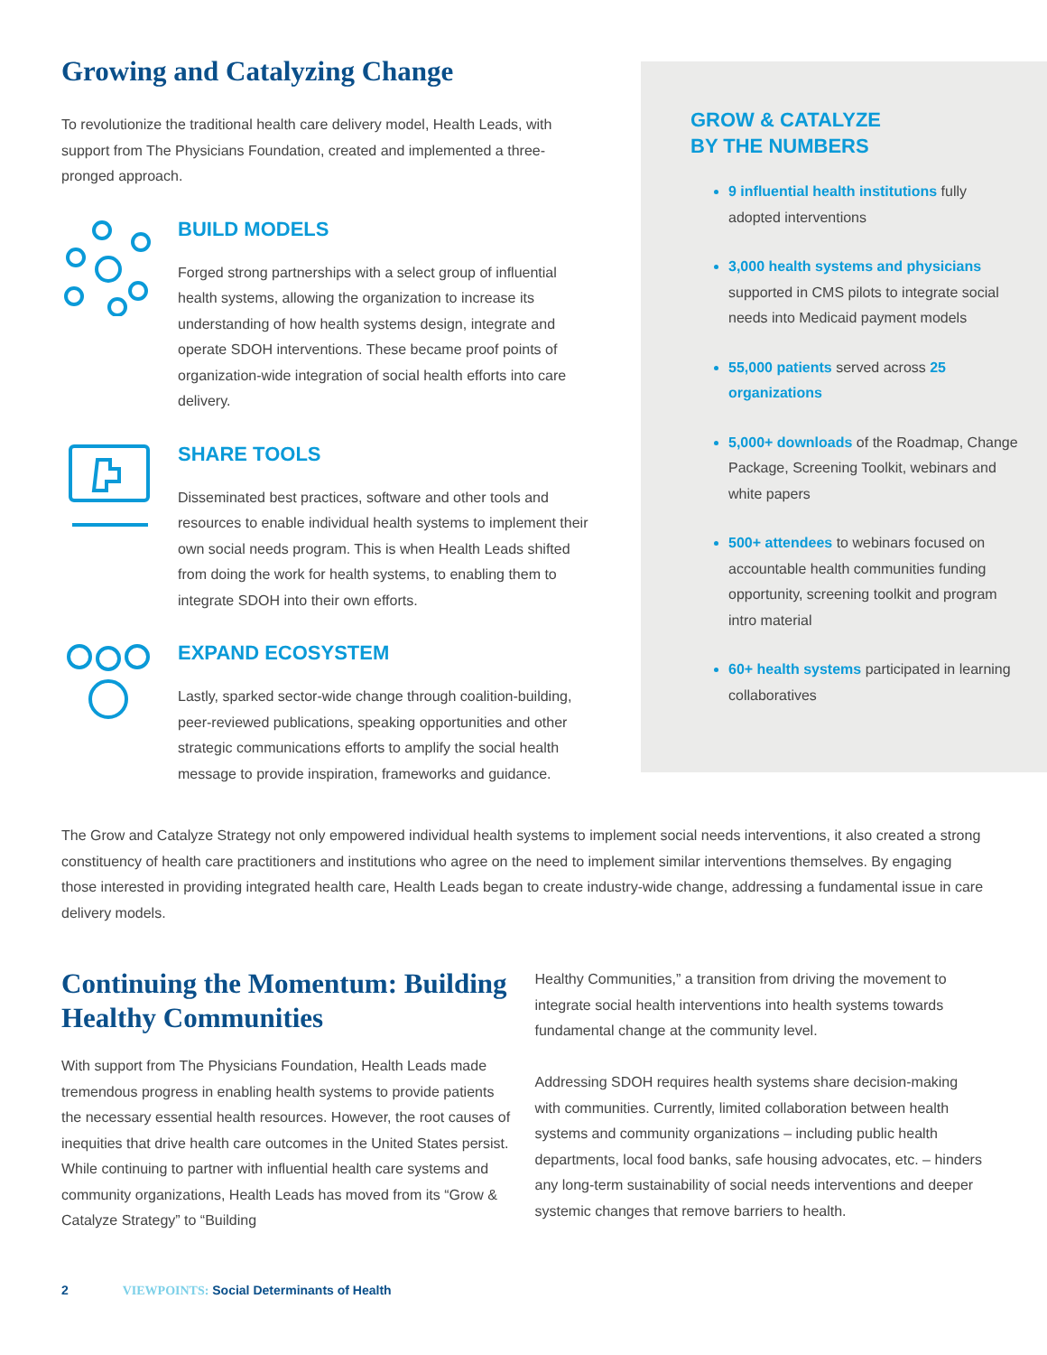Growing and Catalyzing Change
To revolutionize the traditional health care delivery model, Health Leads, with support from The Physicians Foundation, created and implemented a three-pronged approach.
BUILD MODELS
Forged strong partnerships with a select group of influential health systems, allowing the organization to increase its understanding of how health systems design, integrate and operate SDOH interventions. These became proof points of organization-wide integration of social health efforts into care delivery.
SHARE TOOLS
Disseminated best practices, software and other tools and resources to enable individual health systems to implement their own social needs program. This is when Health Leads shifted from doing the work for health systems, to enabling them to integrate SDOH into their own efforts.
EXPAND ECOSYSTEM
Lastly, sparked sector-wide change through coalition-building, peer-reviewed publications, speaking opportunities and other strategic communications efforts to amplify the social health message to provide inspiration, frameworks and guidance.
GROW & CATALYZE
BY THE NUMBERS
9 influential health institutions fully adopted interventions
3,000 health systems and physicians supported in CMS pilots to integrate social needs into Medicaid payment models
55,000 patients served across 25 organizations
5,000+ downloads of the Roadmap, Change Package, Screening Toolkit, webinars and white papers
500+ attendees to webinars focused on accountable health communities funding opportunity, screening toolkit and program intro material
60+ health systems participated in learning collaboratives
The Grow and Catalyze Strategy not only empowered individual health systems to implement social needs interventions, it also created a strong constituency of health care practitioners and institutions who agree on the need to implement similar interventions themselves. By engaging those interested in providing integrated health care, Health Leads began to create industry-wide change, addressing a fundamental issue in care delivery models.
Continuing the Momentum: Building Healthy Communities
With support from The Physicians Foundation, Health Leads made tremendous progress in enabling health systems to provide patients the necessary essential health resources. However, the root causes of inequities that drive health care outcomes in the United States persist. While continuing to partner with influential health care systems and community organizations, Health Leads has moved from its “Grow & Catalyze Strategy” to “Building
Healthy Communities,” a transition from driving the movement to integrate social health interventions into health systems towards fundamental change at the community level.
Addressing SDOH requires health systems share decision-making with communities. Currently, limited collaboration between health systems and community organizations – including public health departments, local food banks, safe housing advocates, etc. – hinders any long-term sustainability of social needs interventions and deeper systemic changes that remove barriers to health.
2 VIEWPOINTS: Social Determinants of Health